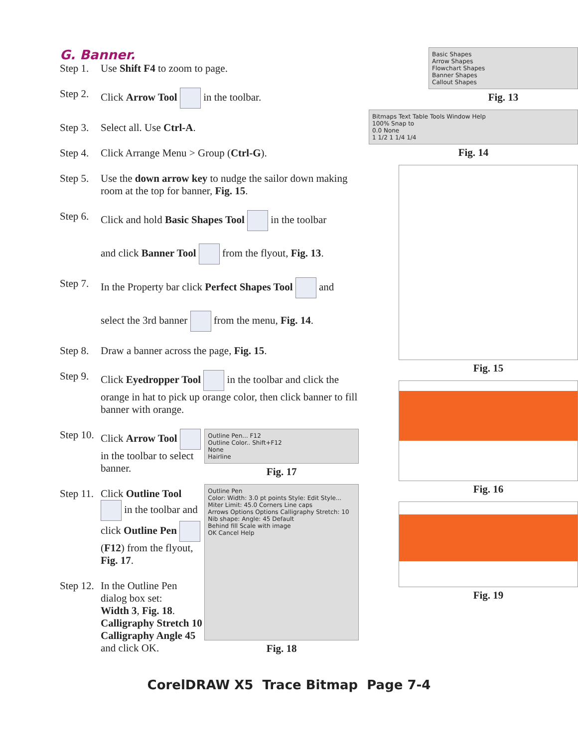G. Banner.
Step 1.
Use Shift F4 to zoom to page.
Step 2.
Click Arrow Tool in the toolbar.
Step 3.
Select all. Use Ctrl-A.
Step 4.
Click Arrange Menu > Group (Ctrl-G).
Step 5.
Use the down arrow key to nudge the sailor down making room at the top for banner, Fig. 15.
Step 6.
Click and hold Basic Shapes Tool in the toolbar
and click Banner Tool from the flyout, Fig. 13.
Step 7.
In the Property bar click Perfect Shapes Tool and
select the 3rd banner from the menu, Fig. 14.
Step 8.
Draw a banner across the page, Fig. 15.
Step 9.
Click Eyedropper Tool in the toolbar and click the orange in hat to pick up orange color, then click banner to fill banner with orange.
Step 10.
Click Arrow Tool in the toolbar to select banner.
Step 11.
Click Outline Tool
in the toolbar and click Outline Pen (F12) from the flyout, Fig. 17.
Step 12.
In the Outline Pen dialog box set:
Width 3, Fig. 18.
Calligraphy Stretch 10
Calligraphy Angle 45
and click OK.
Outline Pen... F12
Outline Color.. Shift+F12
None
Hairline
Fig. 17
Outline Pen
Color: Width: 3.0 pt points Style: Edit Style... Miter Limit: 45.0 Corners Line caps
Arrows Options Options Calligraphy Stretch: 10 Nib shape: Angle: 45 Default
Behind fill Scale with image
OK Cancel Help
Fig. 18
Basic Shapes
Arrow Shapes
Flowchart Shapes
Banner Shapes
Callout Shapes
Fig. 13
Bitmaps Text Table Tools Window Help
100% Snap to
0.0 None
1 1/2 1 1/4 1/4
Fig. 14
Fig. 15
Fig. 16
Fig. 19
CorelDRAW X5 Trace Bitmap Page 7-4